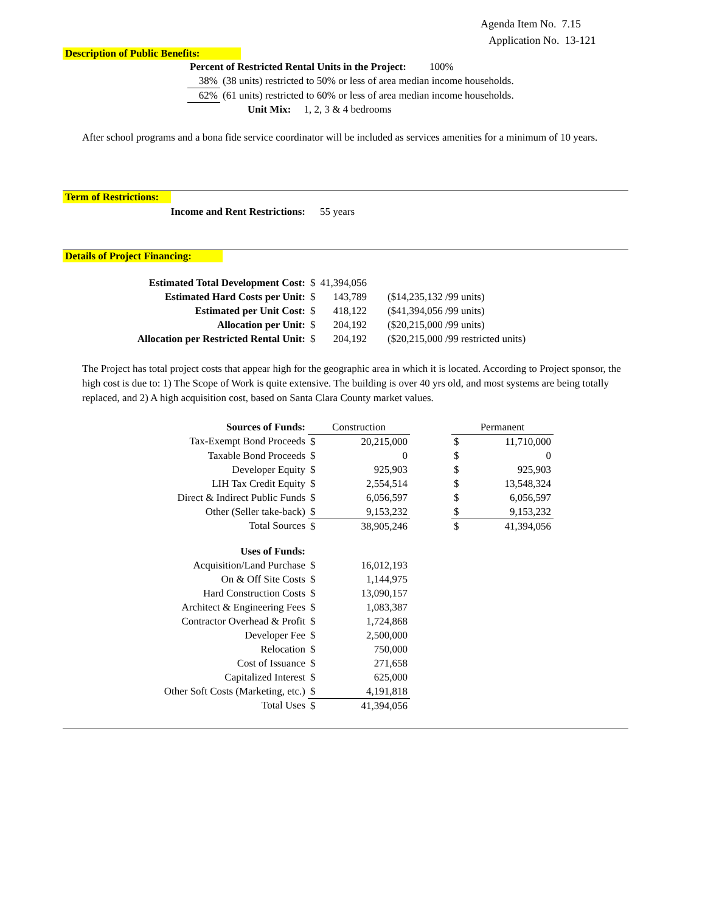Agenda Item No. 7.15
Application No. 13-121
Description of Public Benefits:
| Percent of Restricted Rental Units in the Project: 100% | |
| 38% | (38 units) restricted to 50% or less of area median income households. |
| 62% | (61 units) restricted to 60% or less of area median income households. |
| | Unit Mix: 1, 2, 3 & 4 bedrooms |
After school programs and a bona fide service coordinator will be included as services amenities for a minimum of 10 years.
Term of Restrictions:
| Income and Rent Restrictions: | 55 years |
Details of Project Financing:
| Estimated Total Development Cost: | $ | 41,394,056 | |
| Estimated Hard Costs per Unit: | $ | 143,789 | ($14,235,132 /99 units) |
| Estimated per Unit Cost: | $ | 418,122 | ($41,394,056 /99 units) |
| Allocation per Unit: | $ | 204,192 | ($20,215,000 /99 units) |
| Allocation per Restricted Rental Unit: | $ | 204,192 | ($20,215,000 /99 restricted units) |
The Project has total project costs that appear high for the geographic area in which it is located. According to Project sponsor, the high cost is due to: 1) The Scope of Work is quite extensive. The building is over 40 yrs old, and most systems are being totally replaced, and 2) A high acquisition cost, based on Santa Clara County market values.
| Sources of Funds: | Construction | | | Permanent | |
| Tax-Exempt Bond Proceeds | $ | 20,215,000 | | $ | 11,710,000 |
| Taxable Bond Proceeds | $ | 0 | | $ | 0 |
| Developer Equity | $ | 925,903 | | $ | 925,903 |
| LIH Tax Credit Equity | $ | 2,554,514 | | $ | 13,548,324 |
| Direct & Indirect Public Funds | $ | 6,056,597 | | $ | 6,056,597 |
| Other (Seller take-back) | $ | 9,153,232 | | $ | 9,153,232 |
| Total Sources | $ | 38,905,246 | | $ | 41,394,056 |
| Uses of Funds: | | | | | |
| Acquisition/Land Purchase | $ | 16,012,193 | | | |
| On & Off Site Costs | $ | 1,144,975 | | | |
| Hard Construction Costs | $ | 13,090,157 | | | |
| Architect & Engineering Fees | $ | 1,083,387 | | | |
| Contractor Overhead & Profit | $ | 1,724,868 | | | |
| Developer Fee | $ | 2,500,000 | | | |
| Relocation | $ | 750,000 | | | |
| Cost of Issuance | $ | 271,658 | | | |
| Capitalized Interest | $ | 625,000 | | | |
| Other Soft Costs (Marketing, etc.) | $ | 4,191,818 | | | |
| Total Uses | $ | 41,394,056 | | | |